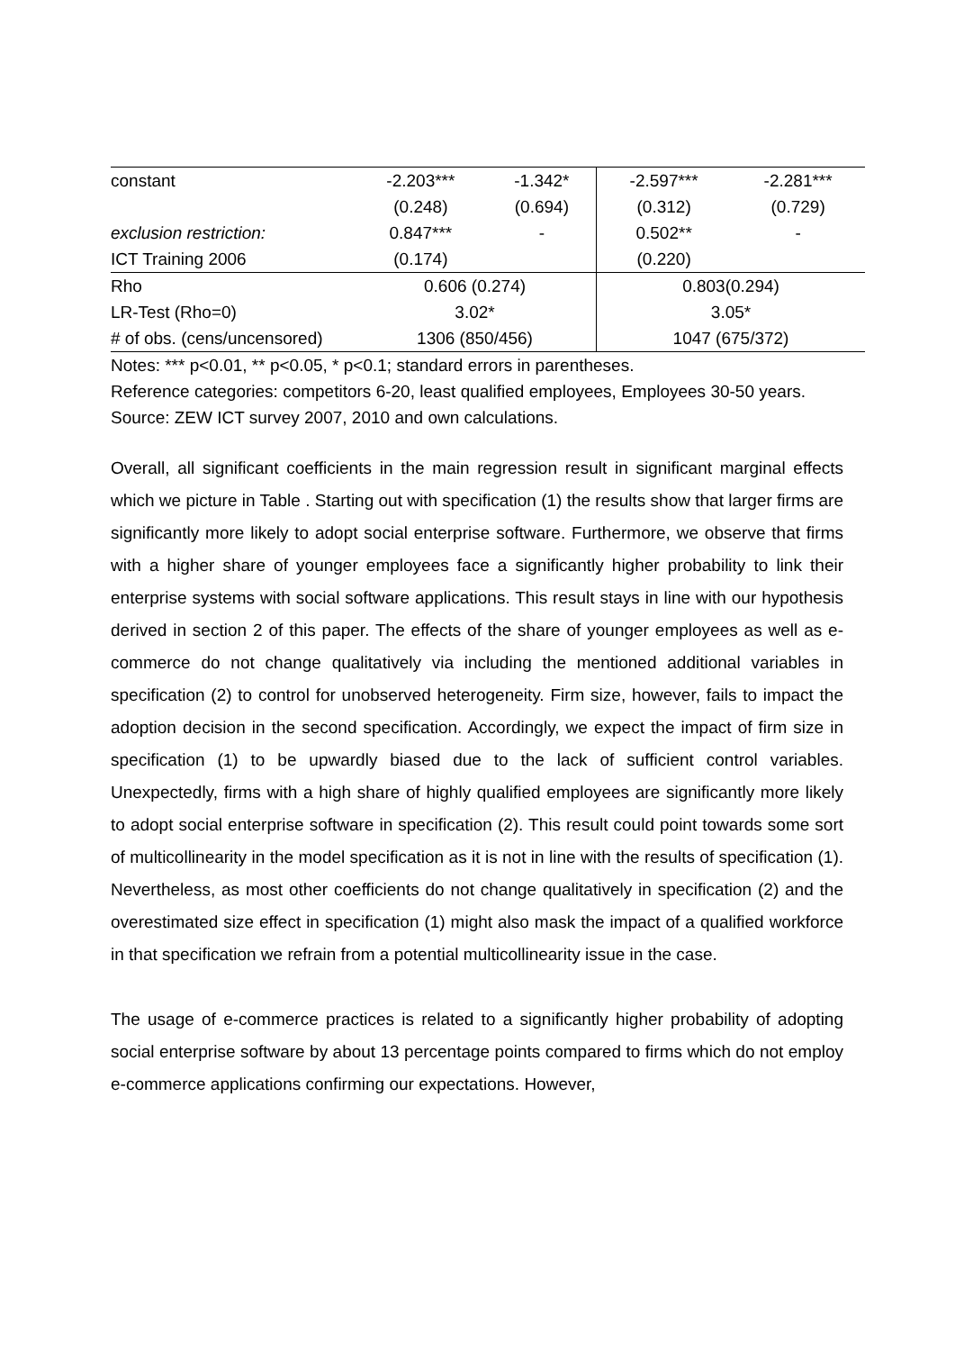| constant | -2.203*** | -1.342* | -2.597*** | -2.281*** |
| | (0.248) | (0.694) | (0.312) | (0.729) |
| exclusion restriction: | 0.847*** | - | 0.502** | - |
| ICT Training 2006 | (0.174) | | (0.220) | |
| Rho | 0.606 (0.274) | | 0.803(0.294) | |
| LR-Test (Rho=0) | 3.02* | | 3.05* | |
| # of obs. (cens/uncensored) | 1306 (850/456) | | 1047 (675/372) | |
Notes: *** p<0.01, ** p<0.05, * p<0.1; standard errors in parentheses.
Reference categories: competitors 6-20, least qualified employees, Employees 30-50 years.
Source: ZEW ICT survey 2007, 2010 and own calculations.
Overall, all significant coefficients in the main regression result in significant marginal effects which we picture in Table . Starting out with specification (1) the results show that larger firms are significantly more likely to adopt social enterprise software. Furthermore, we observe that firms with a higher share of younger employees face a significantly higher probability to link their enterprise systems with social software applications. This result stays in line with our hypothesis derived in section 2 of this paper. The effects of the share of younger employees as well as e-commerce do not change qualitatively via including the mentioned additional variables in specification (2) to control for unobserved heterogeneity. Firm size, however, fails to impact the adoption decision in the second specification. Accordingly, we expect the impact of firm size in specification (1) to be upwardly biased due to the lack of sufficient control variables. Unexpectedly, firms with a high share of highly qualified employees are significantly more likely to adopt social enterprise software in specification (2). This result could point towards some sort of multicollinearity in the model specification as it is not in line with the results of specification (1). Nevertheless, as most other coefficients do not change qualitatively in specification (2) and the overestimated size effect in specification (1) might also mask the impact of a qualified workforce in that specification we refrain from a potential multicollinearity issue in the case.
The usage of e-commerce practices is related to a significantly higher probability of adopting social enterprise software by about 13 percentage points compared to firms which do not employ e-commerce applications confirming our expectations. However,